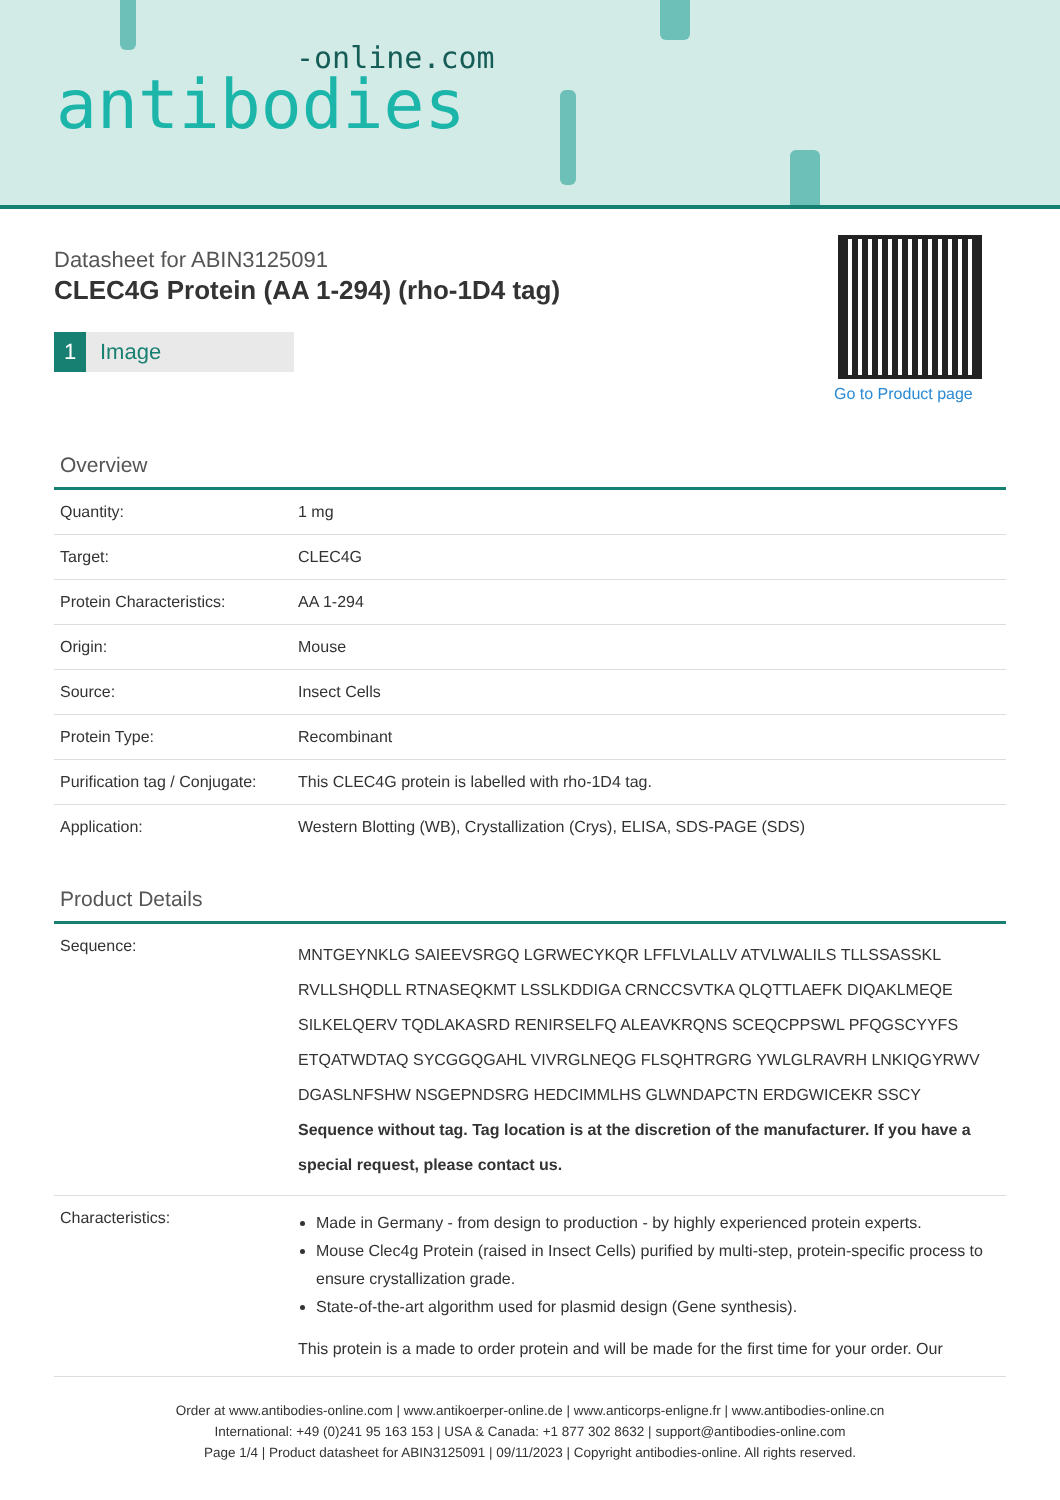-online.com
antibodies
Datasheet for ABIN3125091
CLEC4G Protein (AA 1-294) (rho-1D4 tag)
1 Image
Go to Product page
Overview
| Quantity: | 1 mg |
| Target: | CLEC4G |
| Protein Characteristics: | AA 1-294 |
| Origin: | Mouse |
| Source: | Insect Cells |
| Protein Type: | Recombinant |
| Purification tag / Conjugate: | This CLEC4G protein is labelled with rho-1D4 tag. |
| Application: | Western Blotting (WB), Crystallization (Crys), ELISA, SDS-PAGE (SDS) |
Product Details
| Sequence: | MNTGEYNKLG SAIEEVSRGQ LGRWECYKQR LFFLVLALLV ATVLWALILS TLLSSASSKL RVLLSHQDLL RTNASEQKMT LSSLKDDIGA CRNCCSVTKA QLQTTLAEFK DIQAKLMEQE SILKELQERV TQDLAKASRD RENIRSELFQ ALEAVKRQNS SCEQCPPSWL PFQGSCYYFS ETQATWDTAQ SYCGGQGAHL VIVRGLNEQG FLSQHTRGRG YWLGLRAVRH LNKIQGYRWV DGASLNFSHW NSGEPNDSRG HEDCIMMLHS GLWNDAPCTN ERDGWICEKR SSCY Sequence without tag. Tag location is at the discretion of the manufacturer. If you have a special request, please contact us. |
| Characteristics: | Made in Germany - from design to production - by highly experienced protein experts. Mouse Clec4g Protein (raised in Insect Cells) purified by multi-step, protein-specific process to ensure crystallization grade. State-of-the-art algorithm used for plasmid design (Gene synthesis). This protein is a made to order protein and will be made for the first time for your order. Our |
Order at www.antibodies-online.com | www.antikoerper-online.de | www.anticorps-enligne.fr | www.antibodies-online.cn
International: +49 (0)241 95 163 153 | USA & Canada: +1 877 302 8632 | support@antibodies-online.com
Page 1/4 | Product datasheet for ABIN3125091 | 09/11/2023 | Copyright antibodies-online. All rights reserved.